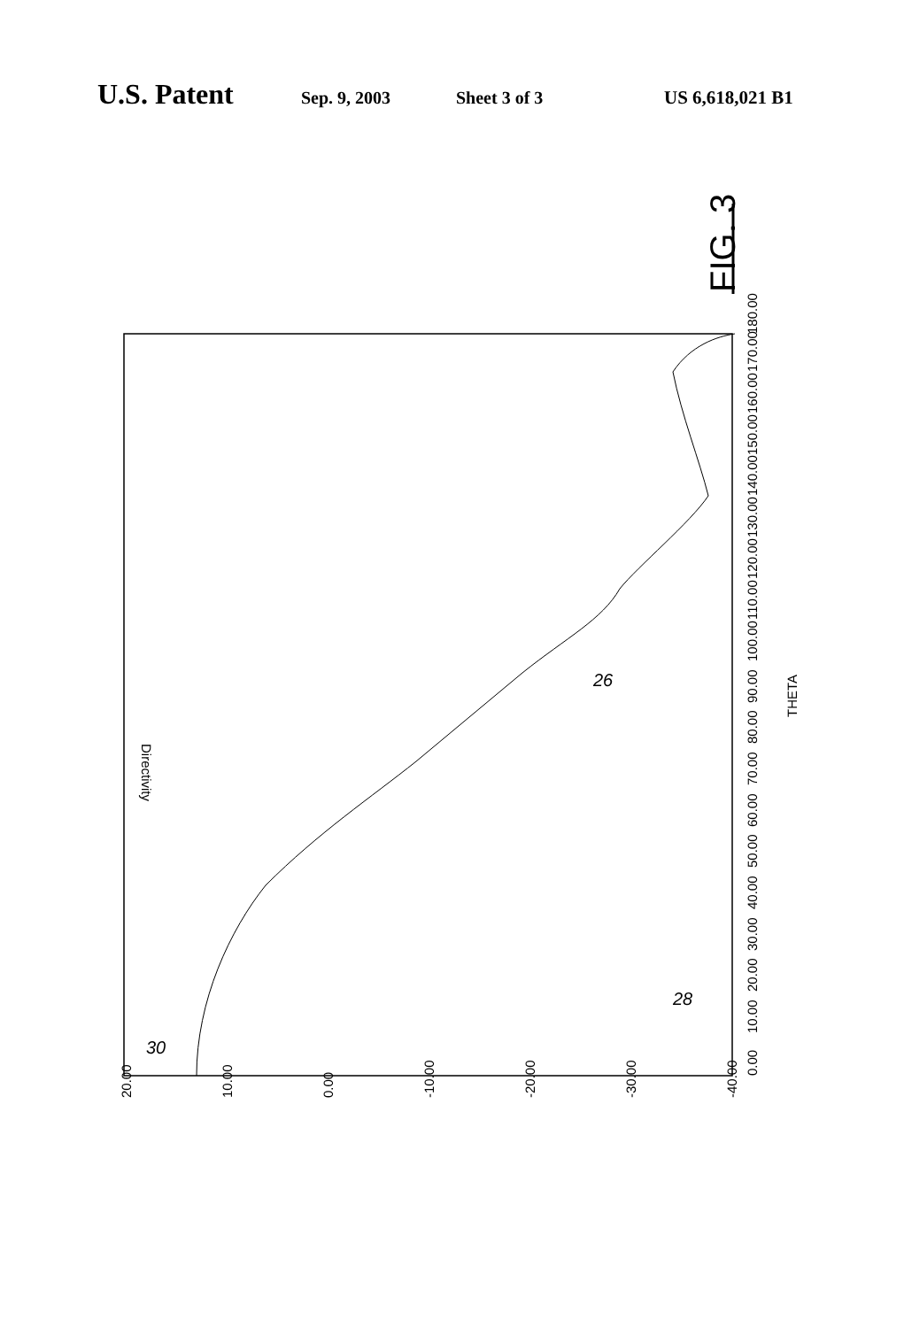U.S. Patent
Sep. 9, 2003 Sheet 3 of 3 US 6,618,021 B1
FIG. 3
Directivity
THETA
20.00
10.00
0.00
-10.00
-20.00
-30.00
-40.00
0.00
10.00
20.00
30.00
40.00
50.00
60.00
70.00
80.00
90.00
100.00
110.00
120.00
130.00
140.00
150.00
160.00
170.00
180.00
30
28
26